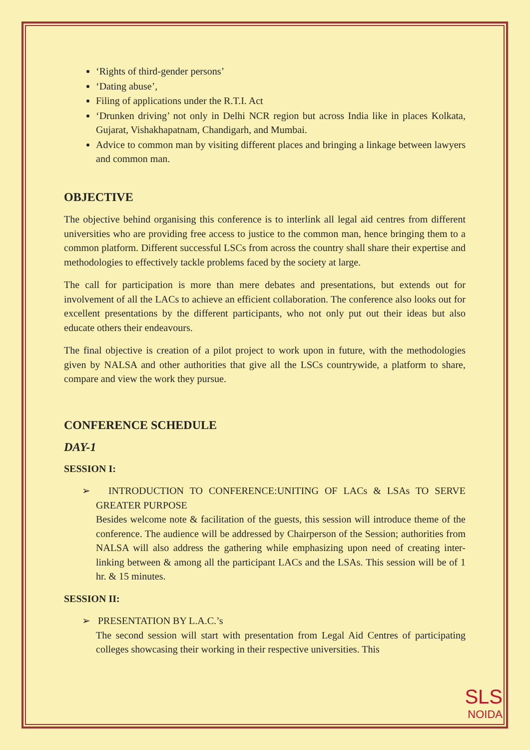‘Rights of third-gender persons’
‘Dating abuse’,
Filing of applications under the R.T.I. Act
‘Drunken driving’ not only in Delhi NCR region but across India like in places Kolkata, Gujarat, Vishakhapatnam, Chandigarh, and Mumbai.
Advice to common man by visiting different places and bringing a linkage between lawyers and common man.
OBJECTIVE
The objective behind organising this conference is to interlink all legal aid centres from different universities who are providing free access to justice to the common man, hence bringing them to a common platform. Different successful LSCs from across the country shall share their expertise and methodologies to effectively tackle problems faced by the society at large.
The call for participation is more than mere debates and presentations, but extends out for involvement of all the LACs to achieve an efficient collaboration. The conference also looks out for excellent presentations by the different participants, who not only put out their ideas but also educate others their endeavours.
The final objective is creation of a pilot project to work upon in future, with the methodologies given by NALSA and other authorities that give all the LSCs countrywide, a platform to share, compare and view the work they pursue.
CONFERENCE SCHEDULE
DAY-1
SESSION I:
➢ INTRODUCTION TO CONFERENCE:UNITING OF LACs & LSAs TO SERVE GREATER PURPOSE
Besides welcome note & facilitation of the guests, this session will introduce theme of the conference. The audience will be addressed by Chairperson of the Session; authorities from NALSA will also address the gathering while emphasizing upon need of creating inter-linking between & among all the participant LACs and the LSAs. This session will be of 1 hr. & 15 minutes.
SESSION II:
➢ PRESENTATION BY L.A.C.’s
The second session will start with presentation from Legal Aid Centres of participating colleges showcasing their working in their respective universities. This
SLS
NOIDA